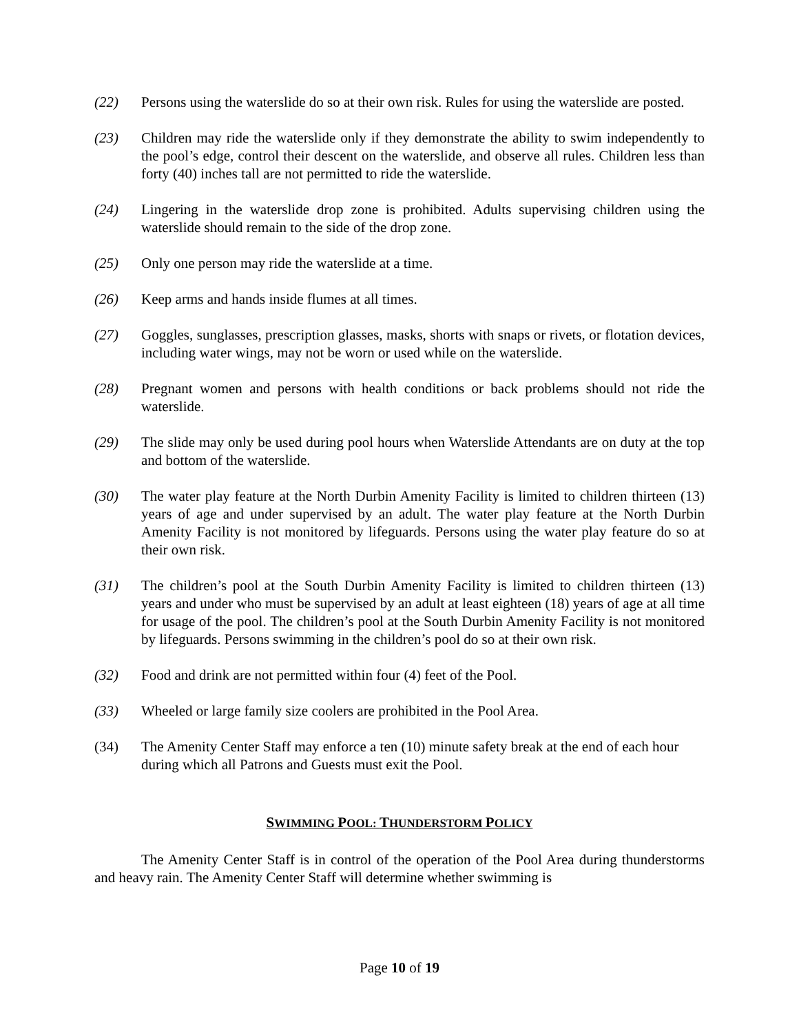(22) Persons using the waterslide do so at their own risk. Rules for using the waterslide are posted.
(23) Children may ride the waterslide only if they demonstrate the ability to swim independently to the pool’s edge, control their descent on the waterslide, and observe all rules. Children less than forty (40) inches tall are not permitted to ride the waterslide.
(24) Lingering in the waterslide drop zone is prohibited. Adults supervising children using the waterslide should remain to the side of the drop zone.
(25) Only one person may ride the waterslide at a time.
(26) Keep arms and hands inside flumes at all times.
(27) Goggles, sunglasses, prescription glasses, masks, shorts with snaps or rivets, or flotation devices, including water wings, may not be worn or used while on the waterslide.
(28) Pregnant women and persons with health conditions or back problems should not ride the waterslide.
(29) The slide may only be used during pool hours when Waterslide Attendants are on duty at the top and bottom of the waterslide.
(30) The water play feature at the North Durbin Amenity Facility is limited to children thirteen (13) years of age and under supervised by an adult. The water play feature at the North Durbin Amenity Facility is not monitored by lifeguards. Persons using the water play feature do so at their own risk.
(31) The children’s pool at the South Durbin Amenity Facility is limited to children thirteen (13) years and under who must be supervised by an adult at least eighteen (18) years of age at all time for usage of the pool. The children’s pool at the South Durbin Amenity Facility is not monitored by lifeguards. Persons swimming in the children’s pool do so at their own risk.
(32) Food and drink are not permitted within four (4) feet of the Pool.
(33) Wheeled or large family size coolers are prohibited in the Pool Area.
(34) The Amenity Center Staff may enforce a ten (10) minute safety break at the end of each hour during which all Patrons and Guests must exit the Pool.
SWIMMING POOL: THUNDERSTORM POLICY
The Amenity Center Staff is in control of the operation of the Pool Area during thunderstorms and heavy rain. The Amenity Center Staff will determine whether swimming is
Page 10 of 19